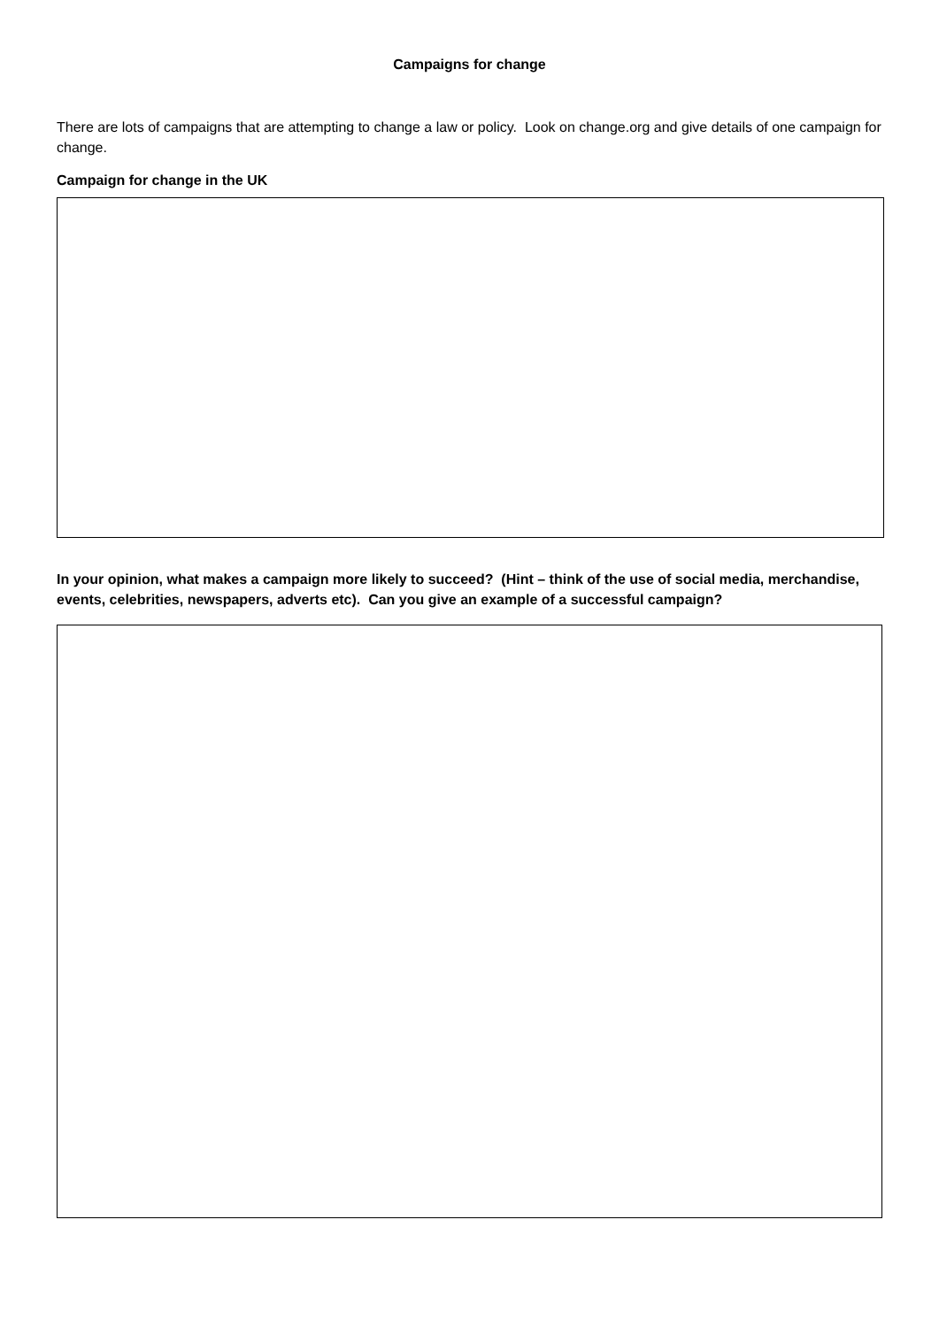Campaigns for change
There are lots of campaigns that are attempting to change a law or policy. Look on change.org and give details of one campaign for change.
Campaign for change in the UK
In your opinion, what makes a campaign more likely to succeed? (Hint – think of the use of social media, merchandise, events, celebrities, newspapers, adverts etc). Can you give an example of a successful campaign?